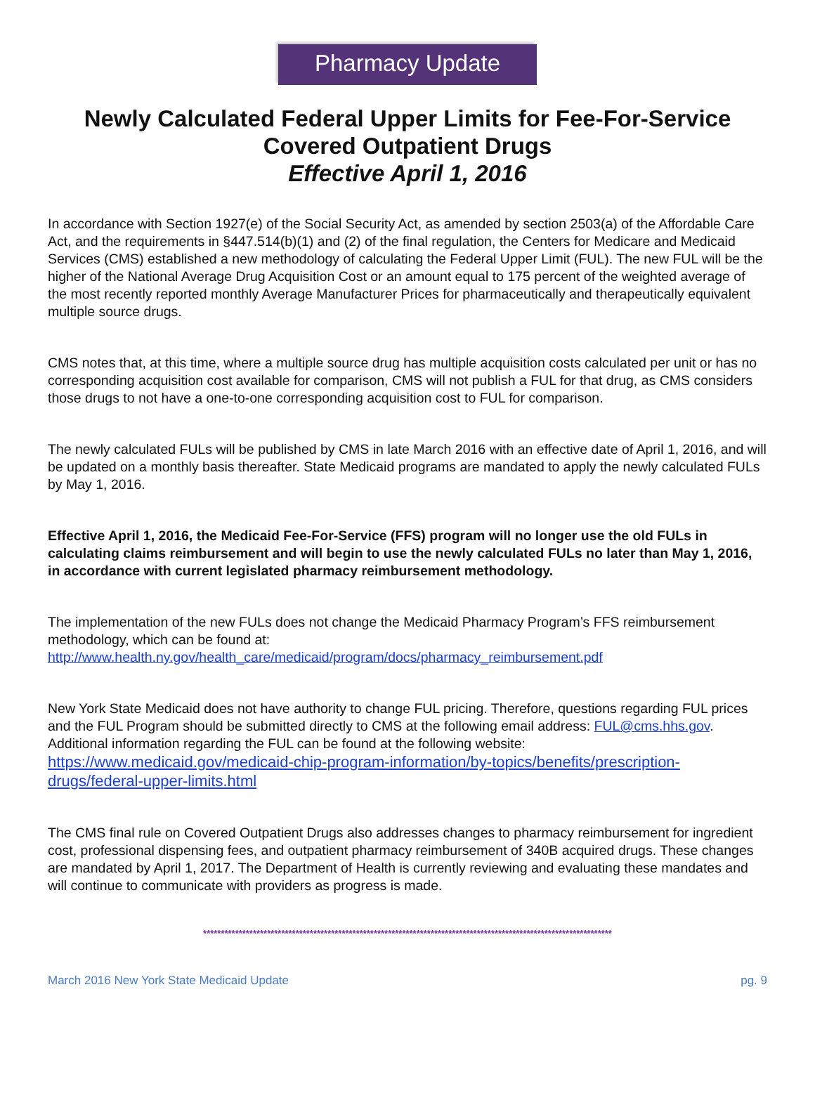Pharmacy Update
Newly Calculated Federal Upper Limits for Fee-For-Service Covered Outpatient Drugs
Effective April 1, 2016
In accordance with Section 1927(e) of the Social Security Act, as amended by section 2503(a) of the Affordable Care Act, and the requirements in §447.514(b)(1) and (2) of the final regulation, the Centers for Medicare and Medicaid Services (CMS) established a new methodology of calculating the Federal Upper Limit (FUL). The new FUL will be the higher of the National Average Drug Acquisition Cost or an amount equal to 175 percent of the weighted average of the most recently reported monthly Average Manufacturer Prices for pharmaceutically and therapeutically equivalent multiple source drugs.
CMS notes that, at this time, where a multiple source drug has multiple acquisition costs calculated per unit or has no corresponding acquisition cost available for comparison, CMS will not publish a FUL for that drug, as CMS considers those drugs to not have a one-to-one corresponding acquisition cost to FUL for comparison.
The newly calculated FULs will be published by CMS in late March 2016 with an effective date of April 1, 2016, and will be updated on a monthly basis thereafter. State Medicaid programs are mandated to apply the newly calculated FULs by May 1, 2016.
Effective April 1, 2016, the Medicaid Fee-For-Service (FFS) program will no longer use the old FULs in calculating claims reimbursement and will begin to use the newly calculated FULs no later than May 1, 2016, in accordance with current legislated pharmacy reimbursement methodology.
The implementation of the new FULs does not change the Medicaid Pharmacy Program’s FFS reimbursement methodology, which can be found at:
http://www.health.ny.gov/health_care/medicaid/program/docs/pharmacy_reimbursement.pdf
New York State Medicaid does not have authority to change FUL pricing. Therefore, questions regarding FUL prices and the FUL Program should be submitted directly to CMS at the following email address: FUL@cms.hhs.gov. Additional information regarding the FUL can be found at the following website:
https://www.medicaid.gov/medicaid-chip-program-information/by-topics/benefits/prescription-drugs/federal-upper-limits.html
The CMS final rule on Covered Outpatient Drugs also addresses changes to pharmacy reimbursement for ingredient cost, professional dispensing fees, and outpatient pharmacy reimbursement of 340B acquired drugs. These changes are mandated by April 1, 2017. The Department of Health is currently reviewing and evaluating these mandates and will continue to communicate with providers as progress is made.
*******************************************************************************************************************
March 2016 New York State Medicaid Update pg. 9